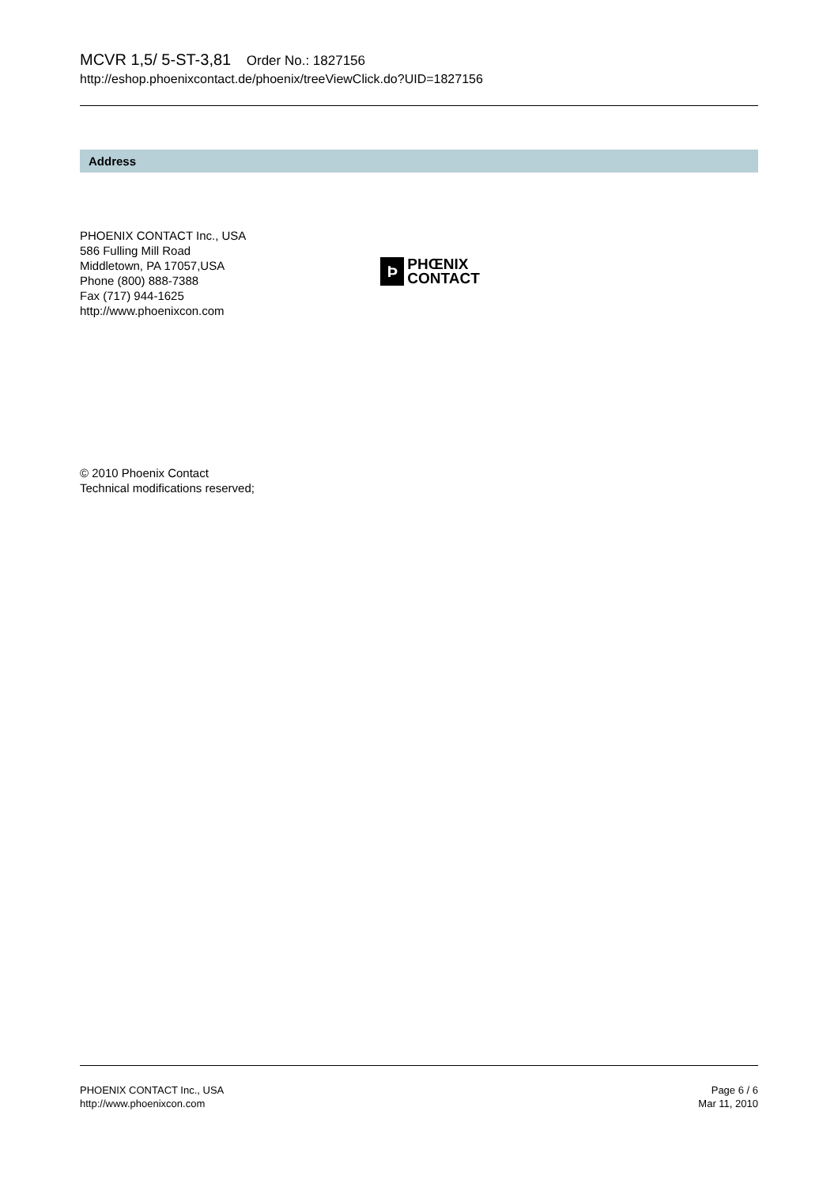MCVR 1,5/ 5-ST-3,81 Order No.: 1827156
http://eshop.phoenixcontact.de/phoenix/treeViewClick.do?UID=1827156
Address
PHOENIX CONTACT Inc., USA
586 Fulling Mill Road
Middletown, PA 17057,USA
Phone (800) 888-7388
Fax (717) 944-1625
http://www.phoenixcon.com
Þ
PHŒNIX
CONTACT
© 2010 Phoenix Contact
Technical modifications reserved;
PHOENIX CONTACT Inc., USA
http://www.phoenixcon.com
Page 6 / 6
Mar 11, 2010